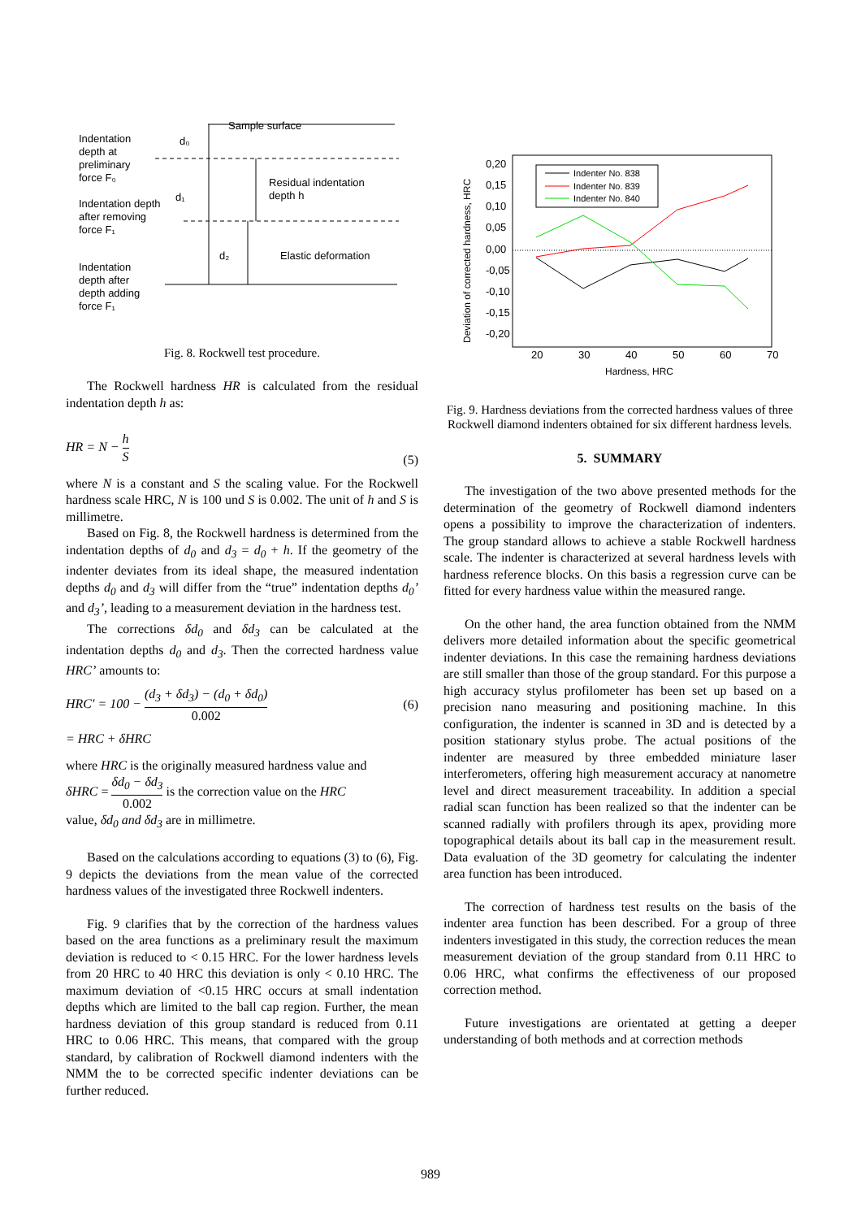Sample surface
Indentation
depth at
preliminary
force F₀
d₀
Indentation depth
after removing
force F₁
d₁
Residual indentation
depth h
d₂
Elastic deformation
Indentation
depth after
depth adding
force F₁
Fig. 8. Rockwell test procedure.
The Rockwell hardness HR is calculated from the residual indentation depth h as:
HR = N − h S (5)
where N is a constant and S the scaling value. For the Rockwell hardness scale HRC, N is 100 und S is 0.002. The unit of h and S is millimetre.
Based on Fig. 8, the Rockwell hardness is determined from the indentation depths of d<sub>0</sub> and d<sub>3</sub> = d<sub>0</sub> + h. If the geometry of the indenter deviates from its ideal shape, the measured indentation depths d<sub>0</sub> and d<sub>3</sub> will differ from the “true” indentation depths d<sub>0</sub>’ and d<sub>3</sub>’, leading to a measurement deviation in the hardness test.
The corrections δd<sub>0</sub> and δd<sub>3</sub> can be calculated at the indentation depths d<sub>0</sub> and d<sub>3</sub>. Then the corrected hardness value HRC’ amounts to:
HRC' = 100 − (d<sub>3</sub> + δd<sub>3</sub>) − (d<sub>0</sub> + δd<sub>0</sub>) 0.002 (6)
= HRC + δHRC
where HRC is the originally measured hardness value and
δHRC = δd<sub>0</sub> − δd<sub>3</sub> 0.002 is the correction value on the HRC
value, δd<sub>0</sub> and δd<sub>3</sub> are in millimetre.
Based on the calculations according to equations (3) to (6), Fig. 9 depicts the deviations from the mean value of the corrected hardness values of the investigated three Rockwell indenters.
Fig. 9 clarifies that by the correction of the hardness values based on the area functions as a preliminary result the maximum deviation is reduced to < 0.15 HRC. For the lower hardness levels from 20 HRC to 40 HRC this deviation is only < 0.10 HRC. The maximum deviation of <0.15 HRC occurs at small indentation depths which are limited to the ball cap region. Further, the mean hardness deviation of this group standard is reduced from 0.11 HRC to 0.06 HRC. This means, that compared with the group standard, by calibration of Rockwell diamond indenters with the NMM the to be corrected specific indenter deviations can be further reduced.
0,20
0,15
0,10
0,05
0,00
-0,05
-0,10
-0,15
-0,20
20
30
40
50
60
70
Hardness, HRC
Deviation of corrected hardness, HRC
Indenter No. 838
Indenter No. 839
Indenter No. 840
Fig. 9. Hardness deviations from the corrected hardness values of three Rockwell diamond indenters obtained for six different hardness levels.
5. SUMMARY
The investigation of the two above presented methods for the determination of the geometry of Rockwell diamond indenters opens a possibility to improve the characterization of indenters. The group standard allows to achieve a stable Rockwell hardness scale. The indenter is characterized at several hardness levels with hardness reference blocks. On this basis a regression curve can be fitted for every hardness value within the measured range.
On the other hand, the area function obtained from the NMM delivers more detailed information about the specific geometrical indenter deviations. In this case the remaining hardness deviations are still smaller than those of the group standard. For this purpose a high accuracy stylus profilometer has been set up based on a precision nano measuring and positioning machine. In this configuration, the indenter is scanned in 3D and is detected by a position stationary stylus probe. The actual positions of the indenter are measured by three embedded miniature laser interferometers, offering high measurement accuracy at nanometre level and direct measurement traceability. In addition a special radial scan function has been realized so that the indenter can be scanned radially with profilers through its apex, providing more topographical details about its ball cap in the measurement result. Data evaluation of the 3D geometry for calculating the indenter area function has been introduced.
The correction of hardness test results on the basis of the indenter area function has been described. For a group of three indenters investigated in this study, the correction reduces the mean measurement deviation of the group standard from 0.11 HRC to 0.06 HRC, what confirms the effectiveness of our proposed correction method.
Future investigations are orientated at getting a deeper understanding of both methods and at correction methods
989